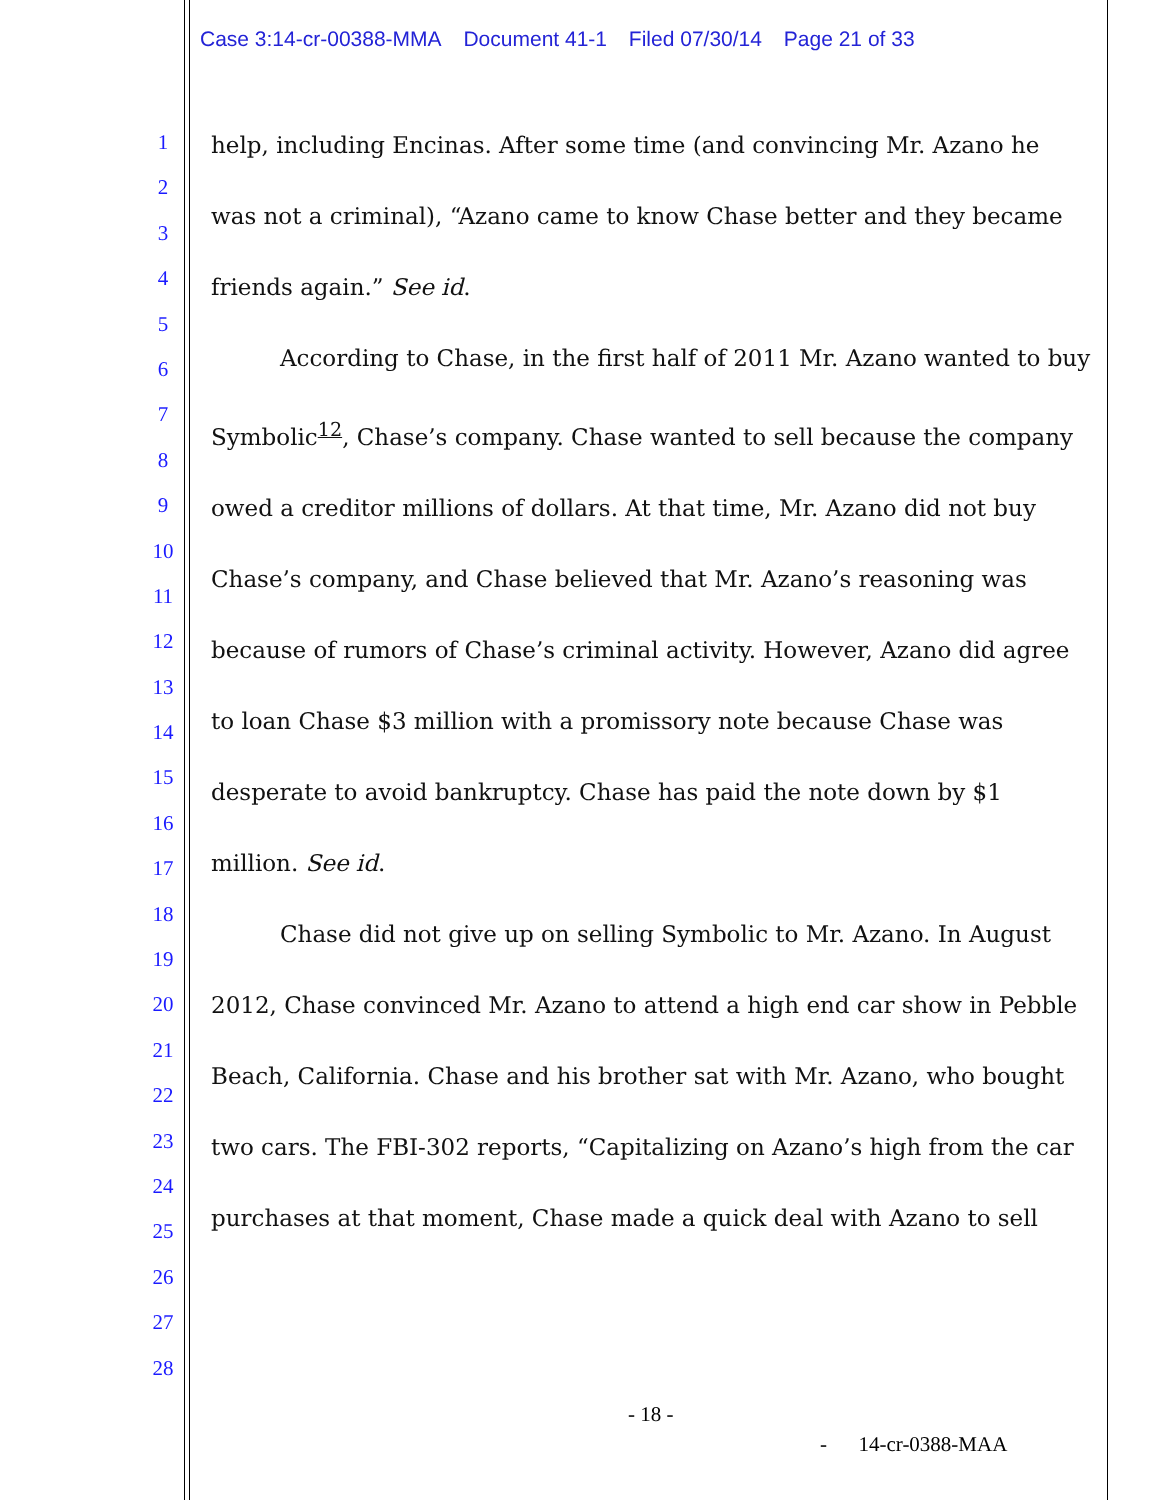Case 3:14-cr-00388-MMA Document 41-1 Filed 07/30/14 Page 21 of 33
1
2
3
4
5
6
7
8
9
10
11
12
13
14
15
16
17
18
19
20
21
22
23
24
25
26
27
28
help, including Encinas. After some time (and convincing Mr. Azano he was not a criminal), “Azano came to know Chase better and they became friends again.” See id.
According to Chase, in the first half of 2011 Mr. Azano wanted to buy Symbolic<sup>12</sup>, Chase’s company. Chase wanted to sell because the company owed a creditor millions of dollars. At that time, Mr. Azano did not buy Chase’s company, and Chase believed that Mr. Azano’s reasoning was because of rumors of Chase’s criminal activity. However, Azano did agree to loan Chase $3 million with a promissory note because Chase was desperate to avoid bankruptcy. Chase has paid the note down by $1 million. See id.
Chase did not give up on selling Symbolic to Mr. Azano. In August 2012, Chase convinced Mr. Azano to attend a high end car show in Pebble Beach, California. Chase and his brother sat with Mr. Azano, who bought two cars. The FBI-302 reports, “Capitalizing on Azano’s high from the car purchases at that moment, Chase made a quick deal with Azano to sell
- 18 -
- 14-cr-0388-MAA